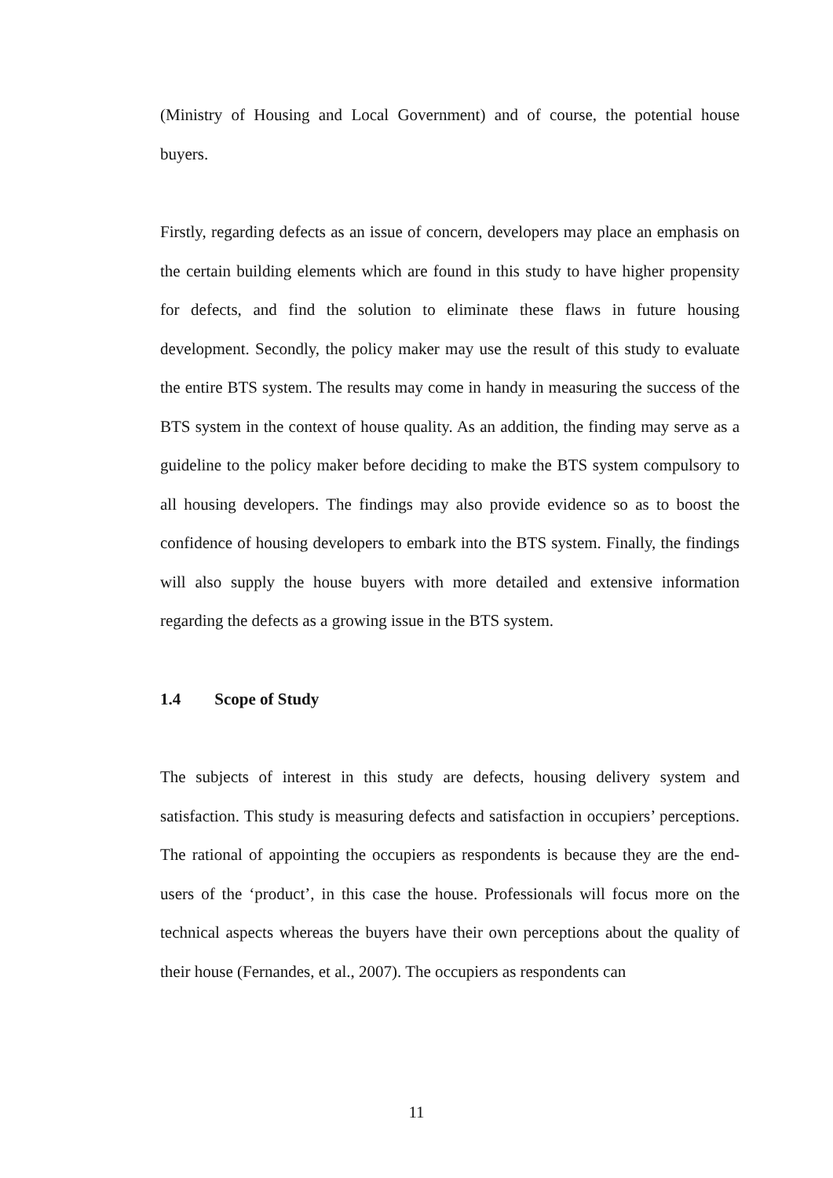(Ministry of Housing and Local Government) and of course, the potential house buyers.
Firstly, regarding defects as an issue of concern, developers may place an emphasis on the certain building elements which are found in this study to have higher propensity for defects, and find the solution to eliminate these flaws in future housing development. Secondly, the policy maker may use the result of this study to evaluate the entire BTS system. The results may come in handy in measuring the success of the BTS system in the context of house quality. As an addition, the finding may serve as a guideline to the policy maker before deciding to make the BTS system compulsory to all housing developers. The findings may also provide evidence so as to boost the confidence of housing developers to embark into the BTS system. Finally, the findings will also supply the house buyers with more detailed and extensive information regarding the defects as a growing issue in the BTS system.
1.4 Scope of Study
The subjects of interest in this study are defects, housing delivery system and satisfaction. This study is measuring defects and satisfaction in occupiers’ perceptions. The rational of appointing the occupiers as respondents is because they are the end-users of the ‘product’, in this case the house. Professionals will focus more on the technical aspects whereas the buyers have their own perceptions about the quality of their house (Fernandes, et al., 2007). The occupiers as respondents can
11